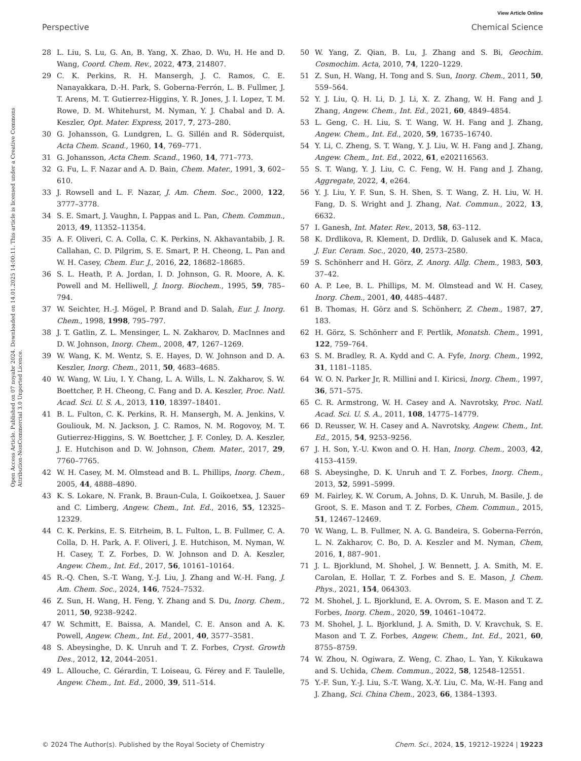View Article Online
Perspective Chemical Science
Open Access Article. Published on 07 noyabr 2024. Downloaded on 14.01.2025 14:00:11. This article is licensed under a Creative Commons Attribution-NonCommercial 3.0 Unported Licence.
28 L. Liu, S. Lu, G. An, B. Yang, X. Zhao, D. Wu, H. He and D. Wang, Coord. Chem. Rev., 2022, 473, 214807.
29 C. K. Perkins, R. H. Mansergh, J. C. Ramos, C. E. Nanayakkara, D.-H. Park, S. Goberna-Ferrón, L. B. Fullmer, J. T. Arens, M. T. Gutierrez-Higgins, Y. R. Jones, J. I. Lopez, T. M. Rowe, D. M. Whitehurst, M. Nyman, Y. J. Chabal and D. A. Keszler, Opt. Mater. Express, 2017, 7, 273–280.
30 G. Johansson, G. Lundgren, L. G. Sillén and R. Söderquist, Acta Chem. Scand., 1960, 14, 769–771.
31 G. Johansson, Acta Chem. Scand., 1960, 14, 771–773.
32 G. Fu, L. F. Nazar and A. D. Bain, Chem. Mater., 1991, 3, 602–610.
33 J. Rowsell and L. F. Nazar, J. Am. Chem. Soc., 2000, 122, 3777–3778.
34 S. E. Smart, J. Vaughn, I. Pappas and L. Pan, Chem. Commun., 2013, 49, 11352–11354.
35 A. F. Oliveri, C. A. Colla, C. K. Perkins, N. Akhavantabib, J. R. Callahan, C. D. Pilgrim, S. E. Smart, P. H. Cheong, L. Pan and W. H. Casey, Chem. Eur. J., 2016, 22, 18682–18685.
36 S. L. Heath, P. A. Jordan, I. D. Johnson, G. R. Moore, A. K. Powell and M. Helliwell, J. Inorg. Biochem., 1995, 59, 785–794.
37 W. Seichter, H.-J. Mögel, P. Brand and D. Salah, Eur. J. Inorg. Chem., 1998, 1998, 795–797.
38 J. T. Gatlin, Z. L. Mensinger, L. N. Zakharov, D. MacInnes and D. W. Johnson, Inorg. Chem., 2008, 47, 1267–1269.
39 W. Wang, K. M. Wentz, S. E. Hayes, D. W. Johnson and D. A. Keszler, Inorg. Chem., 2011, 50, 4683–4685.
40 W. Wang, W. Liu, I. Y. Chang, L. A. Wills, L. N. Zakharov, S. W. Boettcher, P. H. Cheong, C. Fang and D. A. Keszler, Proc. Natl. Acad. Sci. U. S. A., 2013, 110, 18397–18401.
41 B. L. Fulton, C. K. Perkins, R. H. Mansergh, M. A. Jenkins, V. Gouliouk, M. N. Jackson, J. C. Ramos, N. M. Rogovoy, M. T. Gutierrez-Higgins, S. W. Boettcher, J. F. Conley, D. A. Keszler, J. E. Hutchison and D. W. Johnson, Chem. Mater., 2017, 29, 7760–7765.
42 W. H. Casey, M. M. Olmstead and B. L. Phillips, Inorg. Chem., 2005, 44, 4888–4890.
43 K. S. Lokare, N. Frank, B. Braun-Cula, I. Goikoetxea, J. Sauer and C. Limberg, Angew. Chem., Int. Ed., 2016, 55, 12325–12329.
44 C. K. Perkins, E. S. Eitrheim, B. L. Fulton, L. B. Fullmer, C. A. Colla, D. H. Park, A. F. Oliveri, J. E. Hutchison, M. Nyman, W. H. Casey, T. Z. Forbes, D. W. Johnson and D. A. Keszler, Angew. Chem., Int. Ed., 2017, 56, 10161–10164.
45 R.-Q. Chen, S.-T. Wang, Y.-J. Liu, J. Zhang and W.-H. Fang, J. Am. Chem. Soc., 2024, 146, 7524–7532.
46 Z. Sun, H. Wang, H. Feng, Y. Zhang and S. Du, Inorg. Chem., 2011, 50, 9238–9242.
47 W. Schmitt, E. Baissa, A. Mandel, C. E. Anson and A. K. Powell, Angew. Chem., Int. Ed., 2001, 40, 3577–3581.
48 S. Abeysinghe, D. K. Unruh and T. Z. Forbes, Cryst. Growth Des., 2012, 12, 2044–2051.
49 L. Allouche, C. Gérardin, T. Loiseau, G. Férey and F. Taulelle, Angew. Chem., Int. Ed., 2000, 39, 511–514.
50 W. Yang, Z. Qian, B. Lu, J. Zhang and S. Bi, Geochim. Cosmochim. Acta, 2010, 74, 1220–1229.
51 Z. Sun, H. Wang, H. Tong and S. Sun, Inorg. Chem., 2011, 50, 559–564.
52 Y. J. Liu, Q. H. Li, D. J. Li, X. Z. Zhang, W. H. Fang and J. Zhang, Angew. Chem., Int. Ed., 2021, 60, 4849–4854.
53 L. Geng, C. H. Liu, S. T. Wang, W. H. Fang and J. Zhang, Angew. Chem., Int. Ed., 2020, 59, 16735–16740.
54 Y. Li, C. Zheng, S. T. Wang, Y. J. Liu, W. H. Fang and J. Zhang, Angew. Chem., Int. Ed., 2022, 61, e202116563.
55 S. T. Wang, Y. J. Liu, C. C. Feng, W. H. Fang and J. Zhang, Aggregate, 2022, 4, e264.
56 Y. J. Liu, Y. F. Sun, S. H. Shen, S. T. Wang, Z. H. Liu, W. H. Fang, D. S. Wright and J. Zhang, Nat. Commun., 2022, 13, 6632.
57 I. Ganesh, Int. Mater. Rev., 2013, 58, 63–112.
58 K. Drdlikova, R. Klement, D. Drdlik, D. Galusek and K. Maca, J. Eur. Ceram. Soc., 2020, 40, 2573–2580.
59 S. Schönherr and H. Görz, Z. Anorg. Allg. Chem., 1983, 503, 37–42.
60 A. P. Lee, B. L. Phillips, M. M. Olmstead and W. H. Casey, Inorg. Chem., 2001, 40, 4485–4487.
61 B. Thomas, H. Görz and S. Schönherr, Z. Chem., 1987, 27, 183.
62 H. Görz, S. Schönherr and F. Pertlik, Monatsh. Chem., 1991, 122, 759–764.
63 S. M. Bradley, R. A. Kydd and C. A. Fyfe, Inorg. Chem., 1992, 31, 1181–1185.
64 W. O. N. Parker Jr, R. Millini and I. Kiricsi, Inorg. Chem., 1997, 36, 571–575.
65 C. R. Armstrong, W. H. Casey and A. Navrotsky, Proc. Natl. Acad. Sci. U. S. A., 2011, 108, 14775–14779.
66 D. Reusser, W. H. Casey and A. Navrotsky, Angew. Chem., Int. Ed., 2015, 54, 9253–9256.
67 J. H. Son, Y.-U. Kwon and O. H. Han, Inorg. Chem., 2003, 42, 4153–4159.
68 S. Abeysinghe, D. K. Unruh and T. Z. Forbes, Inorg. Chem., 2013, 52, 5991–5999.
69 M. Fairley, K. W. Corum, A. Johns, D. K. Unruh, M. Basile, J. de Groot, S. E. Mason and T. Z. Forbes, Chem. Commun., 2015, 51, 12467–12469.
70 W. Wang, L. B. Fullmer, N. A. G. Bandeira, S. Goberna-Ferrón, L. N. Zakharov, C. Bo, D. A. Keszler and M. Nyman, Chem, 2016, 1, 887–901.
71 J. L. Bjorklund, M. Shohel, J. W. Bennett, J. A. Smith, M. E. Carolan, E. Hollar, T. Z. Forbes and S. E. Mason, J. Chem. Phys., 2021, 154, 064303.
72 M. Shohel, J. L. Bjorklund, E. A. Ovrom, S. E. Mason and T. Z. Forbes, Inorg. Chem., 2020, 59, 10461–10472.
73 M. Shohel, J. L. Bjorklund, J. A. Smith, D. V. Kravchuk, S. E. Mason and T. Z. Forbes, Angew. Chem., Int. Ed., 2021, 60, 8755–8759.
74 W. Zhou, N. Ogiwara, Z. Weng, C. Zhao, L. Yan, Y. Kikukawa and S. Uchida, Chem. Commun., 2022, 58, 12548–12551.
75 Y.-F. Sun, Y.-J. Liu, S.-T. Wang, X.-Y. Liu, C. Ma, W.-H. Fang and J. Zhang, Sci. China Chem., 2023, 66, 1384–1393.
© 2024 The Author(s). Published by the Royal Society of Chemistry Chem. Sci., 2024, 15, 19212–19224 | 19223